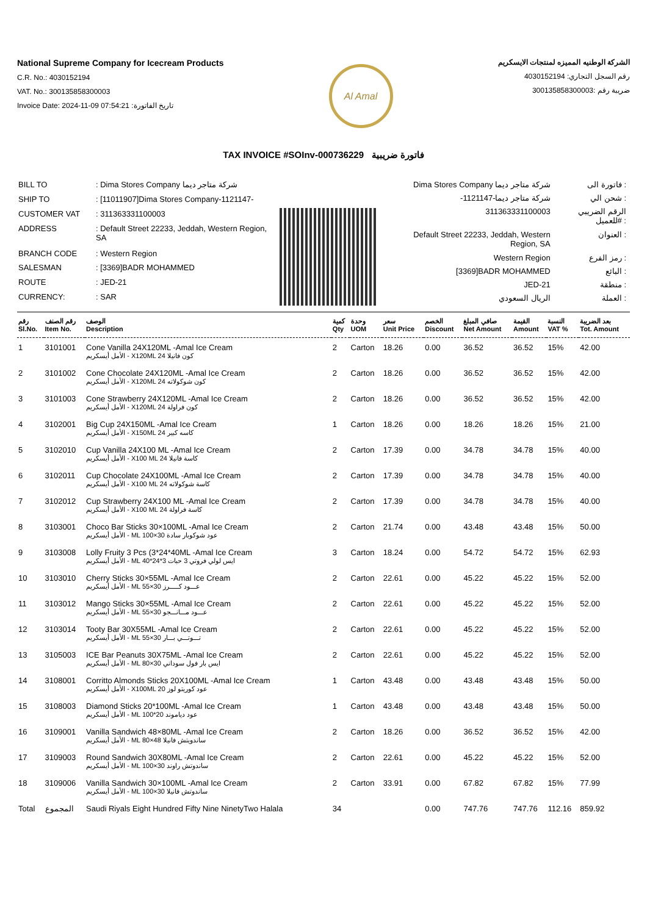National Supreme Company for Icecream Products
C.R. No.: 4030152194
VAT. No.: 300135858300003
Invoice Date: 2024-11-09 07:54:21 :تاريخ الفاتورة
Al Amal
الشركة الوطنيه المميزه لمنتجات الايسكريم
رقم السجل التجاري: 4030152194
ضريبة رقم :300135858300003
TAX INVOICE #SOInv-000736229 فاتورة ضريبية
| BILL TO | : Dima Stores Company شركة متاجر ديما |
| SHIP TO | : [11011907]Dima Stores Company-1121147- |
| CUSTOMER VAT | : 311363331100003 |
| ADDRESS | : Default Street 22233, Jeddah, Western Region, SA |
| BRANCH CODE | : Western Region |
| SALESMAN | : [3369]BADR MOHAMMED |
| ROUTE | : JED-21 |
| CURRENCY: | : SAR |
| Dima Stores Company شركة متاجر ديما | فاتورة الى : |
| -شركة متاجر ديما-1121147 | شحن الي : |
| 311363331100003 | الرقم الضريبي للعميل# : |
| Default Street 22233, Jeddah, Western Region, SA | العنوان : |
| Western Region | رمز الفرع : |
| [3369]BADR MOHAMMED | البائع : |
| JED-21 | منطقة : |
| الريال السعودي | العملة : |
| رقم Sl.No. | رقم الصنف Item No. | الوصف Description | كمية Qty | وحدة UOM | سعر Unit Price | الخصم Discount | صافي المبلغ Net Amount | القيمة Amount | النسبة VAT % | بعد الضريبة Tot. Amount |
| --- | --- | --- | --- | --- | --- | --- | --- | --- | --- | --- |
| 1 | 3101001 | Cone Vanilla 24X120ML -Amal Ice Cream الأمل أيسكريم - X120ML كون فانيلا 24 | 2 | Carton | 18.26 | 0.00 | 36.52 | 36.52 | 15% | 42.00 |
| 2 | 3101002 | Cone Chocolate 24X120ML -Amal Ice Cream الأمل أيسكريم - X120ML كون شوكولاته 24 | 2 | Carton | 18.26 | 0.00 | 36.52 | 36.52 | 15% | 42.00 |
| 3 | 3101003 | Cone Strawberry 24X120ML -Amal Ice Cream الأمل أيسكريم - X120ML كون فراولة 24 | 2 | Carton | 18.26 | 0.00 | 36.52 | 36.52 | 15% | 42.00 |
| 4 | 3102001 | Big Cup 24X150ML -Amal Ice Cream الأمل أيسكريم - X150ML كاسه كبير 24 | 1 | Carton | 18.26 | 0.00 | 18.26 | 18.26 | 15% | 21.00 |
| 5 | 3102010 | Cup Vanilla 24X100 ML -Amal Ice Cream الأمل أيسكريم - X100 ML كاسة فانيلا 24 | 2 | Carton | 17.39 | 0.00 | 34.78 | 34.78 | 15% | 40.00 |
| 6 | 3102011 | Cup Chocolate 24X100ML -Amal Ice Cream الأمل أيسكريم - X100 ML كاسة شوكولاته 24 | 2 | Carton | 17.39 | 0.00 | 34.78 | 34.78 | 15% | 40.00 |
| 7 | 3102012 | Cup Strawberry 24X100 ML -Amal Ice Cream الأمل أيسكريم - X100 ML كاسة فراولة 24 | 2 | Carton | 17.39 | 0.00 | 34.78 | 34.78 | 15% | 40.00 |
| 8 | 3103001 | Choco Bar Sticks 30×100ML -Amal Ice Cream الأمل أيسكريم - ML عود شوكوبار سادة 30×100 | 2 | Carton | 21.74 | 0.00 | 43.48 | 43.48 | 15% | 50.00 |
| 9 | 3103008 | Lolly Fruity 3 Pcs (3*24*40ML -Amal Ice Cream الأمل أيسكريم - ML ايس لولي فروتي 3 حبات 3*24*40 | 3 | Carton | 18.24 | 0.00 | 54.72 | 54.72 | 15% | 62.93 |
| 10 | 3103010 | Cherry Sticks 30×55ML -Amal Ice Cream الأمل أيسكريم - ML عـــود كـــــرز 30×55 | 2 | Carton | 22.61 | 0.00 | 45.22 | 45.22 | 15% | 52.00 |
| 11 | 3103012 | Mango Sticks 30×55ML -Amal Ice Cream الأمل أيسكريم - ML عـــود مـــانـــجو 30×55 | 2 | Carton | 22.61 | 0.00 | 45.22 | 45.22 | 15% | 52.00 |
| 12 | 3103014 | Tooty Bar 30X55ML -Amal Ice Cream الأمل أيسكريم - ML تـــوتـــي بـــار 30×55 | 2 | Carton | 22.61 | 0.00 | 45.22 | 45.22 | 15% | 52.00 |
| 13 | 3105003 | ICE Bar Peanuts 30X75ML -Amal Ice Cream الأمل أيسكريم - ML ايس بار فول سوداني 30×80 | 2 | Carton | 22.61 | 0.00 | 45.22 | 45.22 | 15% | 52.00 |
| 14 | 3108001 | Corritto Almonds Sticks 20X100ML -Amal Ice Cream الأمل أيسكريم - X100ML عود كوريتو لوز 20 | 1 | Carton | 43.48 | 0.00 | 43.48 | 43.48 | 15% | 50.00 |
| 15 | 3108003 | Diamond Sticks 20*100ML -Amal Ice Cream الأمل أيسكريم - ML عود دياموند 20*100 | 1 | Carton | 43.48 | 0.00 | 43.48 | 43.48 | 15% | 50.00 |
| 16 | 3109001 | Vanilla Sandwich 48×80ML -Amal Ice Cream الأمل أيسكريم - ML ساندويتش فانيلا 48×80 | 2 | Carton | 18.26 | 0.00 | 36.52 | 36.52 | 15% | 42.00 |
| 17 | 3109003 | Round Sandwich 30X80ML -Amal Ice Cream الأمل أيسكريم - ML ساندوتش راوند 30×100 | 2 | Carton | 22.61 | 0.00 | 45.22 | 45.22 | 15% | 52.00 |
| 18 | 3109006 | Vanilla Sandwich 30×100ML -Amal Ice Cream الأمل أيسكريم - ML ساندوتش فانيلا 30×100 | 2 | Carton | 33.91 | 0.00 | 67.82 | 67.82 | 15% | 77.99 |
| Total | المجموع | Saudi Riyals Eight Hundred Fifty Nine NinetyTwo Halala | 34 | | | 0.00 | 747.76 | 747.76 | 112.16 | 859.92 |